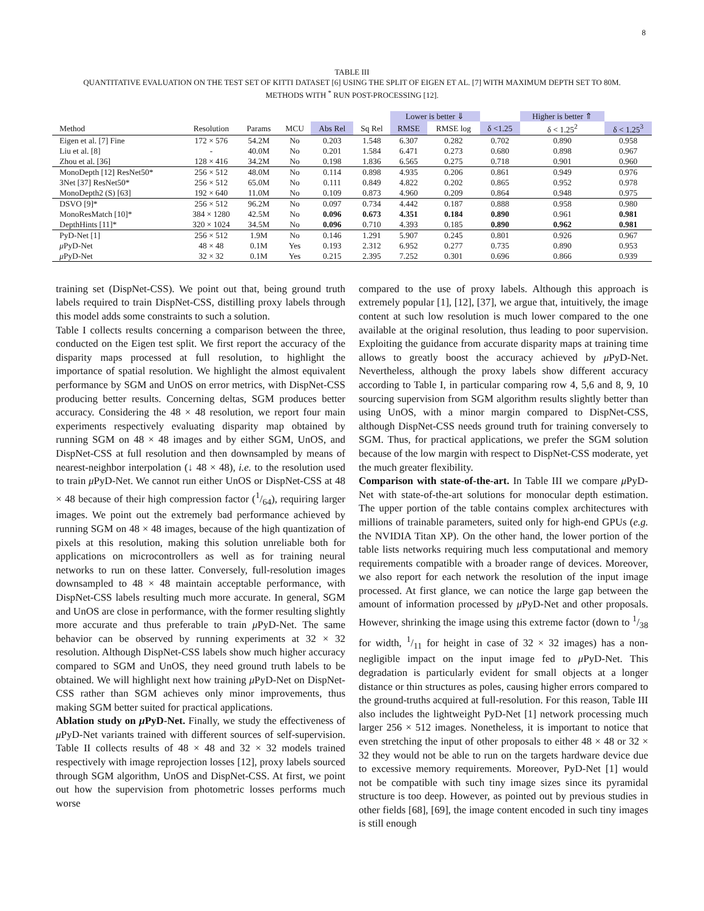8
TABLE III
QUANTITATIVE EVALUATION ON THE TEST SET OF KITTI DATASET [6] USING THE SPLIT OF EIGEN ET AL. [7] WITH MAXIMUM DEPTH SET TO 80M.
METHODS WITH <sup>*</sup> RUN POST-PROCESSING [12].
| | | | | | | Lower is better ⇓ | | | Higher is better ⇑ | |
| --- | --- | --- | --- | --- | --- | --- | --- | --- | --- | --- |
| Method | Resolution | Params | MCU | Abs Rel | Sq Rel | RMSE | RMSE log | δ <1.25 | δ < 1.25<sup>2</sup> | δ < 1.25<sup>3</sup> |
| Eigen et al. [7] Fine | 172 × 576 | 54.2M | No | 0.203 | 1.548 | 6.307 | 0.282 | 0.702 | 0.890 | 0.958 |
| Liu et al. [8] | - | 40.0M | No | 0.201 | 1.584 | 6.471 | 0.273 | 0.680 | 0.898 | 0.967 |
| Zhou et al. [36] | 128 × 416 | 34.2M | No | 0.198 | 1.836 | 6.565 | 0.275 | 0.718 | 0.901 | 0.960 |
| MonoDepth [12] ResNet50* | 256 × 512 | 48.0M | No | 0.114 | 0.898 | 4.935 | 0.206 | 0.861 | 0.949 | 0.976 |
| 3Net [37] ResNet50* | 256 × 512 | 65.0M | No | 0.111 | 0.849 | 4.822 | 0.202 | 0.865 | 0.952 | 0.978 |
| MonoDepth2 (S) [63] | 192 × 640 | 11.0M | No | 0.109 | 0.873 | 4.960 | 0.209 | 0.864 | 0.948 | 0.975 |
| DSVO [9]* | 256 × 512 | 96.2M | No | 0.097 | 0.734 | 4.442 | 0.187 | 0.888 | 0.958 | 0.980 |
| MonoResMatch [10]* | 384 × 1280 | 42.5M | No | 0.096 | 0.673 | 4.351 | 0.184 | 0.890 | 0.961 | 0.981 |
| DepthHints [11]* | 320 × 1024 | 34.5M | No | 0.096 | 0.710 | 4.393 | 0.185 | 0.890 | 0.962 | 0.981 |
| PyD-Net [1] | 256 × 512 | 1.9M | No | 0.146 | 1.291 | 5.907 | 0.245 | 0.801 | 0.926 | 0.967 |
| μ PyD-Net | 48 × 48 | 0.1M | Yes | 0.193 | 2.312 | 6.952 | 0.277 | 0.735 | 0.890 | 0.953 |
| μ PyD-Net | 32 × 32 | 0.1M | Yes | 0.215 | 2.395 | 7.252 | 0.301 | 0.696 | 0.866 | 0.939 |
training set (DispNet-CSS). We point out that, being ground truth labels required to train DispNet-CSS, distilling proxy labels through this model adds some constraints to such a solution.
Table I collects results concerning a comparison between the three, conducted on the Eigen test split. We first report the accuracy of the disparity maps processed at full resolution, to highlight the importance of spatial resolution. We highlight the almost equivalent performance by SGM and UnOS on error metrics, with DispNet-CSS producing better results. Concerning deltas, SGM produces better accuracy. Considering the 48 × 48 resolution, we report four main experiments respectively evaluating disparity map obtained by running SGM on 48 × 48 images and by either SGM, UnOS, and DispNet-CSS at full resolution and then downsampled by means of nearest-neighbor interpolation (↓ 48 × 48), i.e. to the resolution used to train μ PyD-Net. We cannot run either UnOS or DispNet-CSS at 48 × 48 because of their high compression factor (1/64), requiring larger images. We point out the extremely bad performance achieved by running SGM on 48 × 48 images, because of the high quantization of pixels at this resolution, making this solution unreliable both for applications on microcontrollers as well as for training neural networks to run on these latter. Conversely, full-resolution images downsampled to 48 × 48 maintain acceptable performance, with DispNet-CSS labels resulting much more accurate. In general, SGM and UnOS are close in performance, with the former resulting slightly more accurate and thus preferable to train μ PyD-Net. The same behavior can be observed by running experiments at 32 × 32 resolution. Although DispNet-CSS labels show much higher accuracy compared to SGM and UnOS, they need ground truth labels to be obtained. We will highlight next how training μ PyD-Net on DispNet-CSS rather than SGM achieves only minor improvements, thus making SGM better suited for practical applications.
Ablation study on μ PyD-Net. Finally, we study the effectiveness of μ PyD-Net variants trained with different sources of self-supervision. Table II collects results of 48 × 48 and 32 × 32 models trained respectively with image reprojection losses [12], proxy labels sourced through SGM algorithm, UnOS and DispNet-CSS. At first, we point out how the supervision from photometric losses performs much worse
compared to the use of proxy labels. Although this approach is extremely popular [1], [12], [37], we argue that, intuitively, the image content at such low resolution is much lower compared to the one available at the original resolution, thus leading to poor supervision. Exploiting the guidance from accurate disparity maps at training time allows to greatly boost the accuracy achieved by μ PyD-Net. Nevertheless, although the proxy labels show different accuracy according to Table I, in particular comparing row 4, 5,6 and 8, 9, 10 sourcing supervision from SGM algorithm results slightly better than using UnOS, with a minor margin compared to DispNet-CSS, although DispNet-CSS needs ground truth for training conversely to SGM. Thus, for practical applications, we prefer the SGM solution because of the low margin with respect to DispNet-CSS moderate, yet the much greater flexibility.
Comparison with state-of-the-art. In Table III we compare μ PyD-Net with state-of-the-art solutions for monocular depth estimation. The upper portion of the table contains complex architectures with millions of trainable parameters, suited only for high-end GPUs (e.g. the NVIDIA Titan XP). On the other hand, the lower portion of the table lists networks requiring much less computational and memory requirements compatible with a broader range of devices. Moreover, we also report for each network the resolution of the input image processed. At first glance, we can notice the large gap between the amount of information processed by μ PyD-Net and other proposals. However, shrinking the image using this extreme factor (down to 1/38 for width, 1/11 for height in case of 32 × 32 images) has a non-negligible impact on the input image fed to μ PyD-Net. This degradation is particularly evident for small objects at a longer distance or thin structures as poles, causing higher errors compared to the ground-truths acquired at full-resolution. For this reason, Table III also includes the lightweight PyD-Net [1] network processing much larger 256 × 512 images. Nonetheless, it is important to notice that even stretching the input of other proposals to either 48 × 48 or 32 × 32 they would not be able to run on the targets hardware device due to excessive memory requirements. Moreover, PyD-Net [1] would not be compatible with such tiny image sizes since its pyramidal structure is too deep. However, as pointed out by previous studies in other fields [68], [69], the image content encoded in such tiny images is still enough